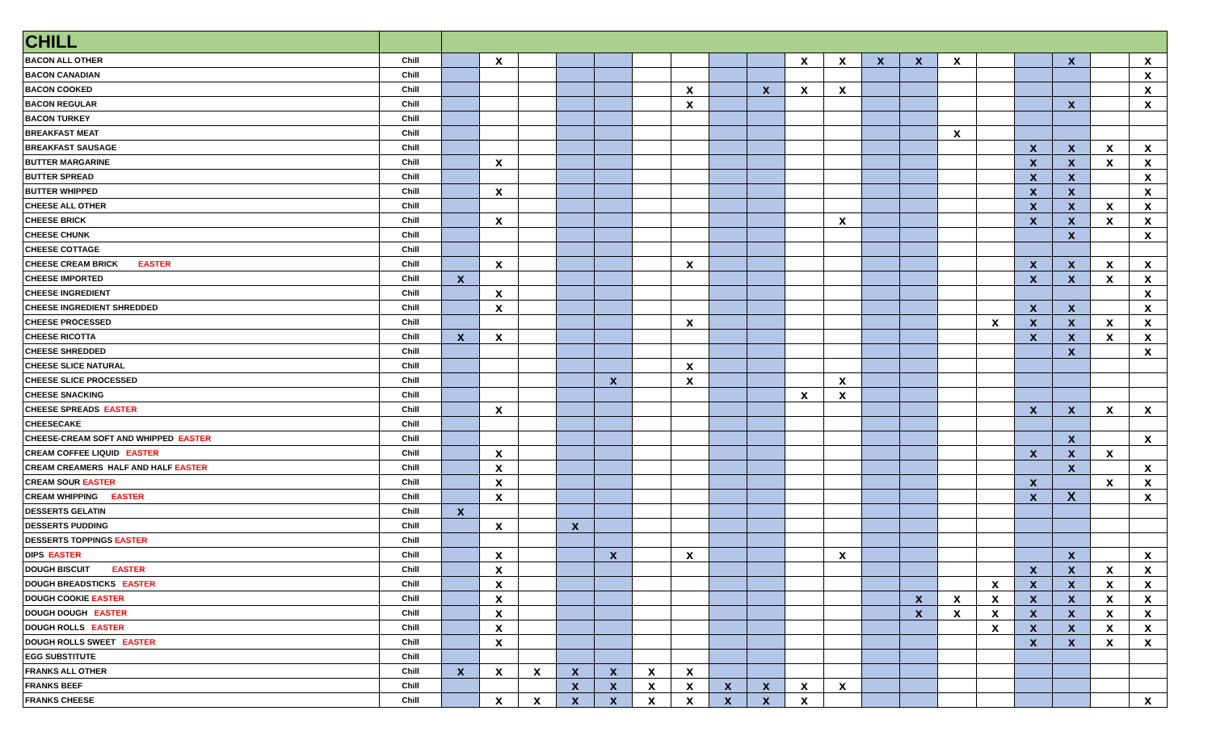| CHILL | | | | | | | | | | | | | | | | | | | | |
| --- | --- | --- | --- | --- | --- | --- | --- | --- | --- | --- | --- | --- | --- | --- | --- | --- | --- | --- | --- | --- |
| BACON ALL OTHER | Chill | | x | | | | | | | | x | x | x | x | x | | | x | | x |
| BACON CANADIAN | Chill | | | | | | | | | | | | | | | | | | | x |
| BACON COOKED | Chill | | | | | | | x | | x | x | x | | | | | | | | x |
| BACON REGULAR | Chill | | | | | | | x | | | | | | | | | | x | | x |
| BACON TURKEY | Chill | | | | | | | | | | | | | | | | | | | |
| BREAKFAST MEAT | Chill | | | | | | | | | | | | | | x | | | | | |
| BREAKFAST SAUSAGE | Chill | | | | | | | | | | | | | | | | x | x | x | x |
| BUTTER MARGARINE | Chill | | x | | | | | | | | | | | | | | x | x | x | x |
| BUTTER SPREAD | Chill | | | | | | | | | | | | | | | | x | x | | x |
| BUTTER WHIPPED | Chill | | x | | | | | | | | | | | | | | x | x | | x |
| CHEESE ALL OTHER | Chill | | | | | | | | | | | | | | | | x | x | x | x |
| CHEESE BRICK | Chill | | x | | | | | | | | | x | | | | | x | x | x | x |
| CHEESE CHUNK | Chill | | | | | | | | | | | | | | | | | x | | x |
| CHEESE COTTAGE | Chill | | | | | | | | | | | | | | | | | | | |
| CHEESE CREAM BRICK EASTER | Chill | | x | | | | | x | | | | | | | | | x | x | x | x |
| CHEESE IMPORTED | Chill | x | | | | | | | | | | | | | | | x | x | x | x |
| CHEESE INGREDIENT | Chill | | x | | | | | | | | | | | | | | | | | x |
| CHEESE INGREDIENT SHREDDED | Chill | | x | | | | | | | | | | | | | | x | x | | x |
| CHEESE PROCESSED | Chill | | | | | | | x | | | | | | | | x | x | x | x | x |
| CHEESE RICOTTA | Chill | x | x | | | | | | | | | | | | | | x | x | x | x |
| CHEESE SHREDDED | Chill | | | | | | | | | | | | | | | | | x | | x |
| CHEESE SLICE NATURAL | Chill | | | | | | | x | | | | | | | | | | | | |
| CHEESE SLICE PROCESSED | Chill | | | | | x | | x | | | | x | | | | | | | | |
| CHEESE SNACKING | Chill | | | | | | | | | | x | x | | | | | | | | |
| CHEESE SPREADS EASTER | Chill | | x | | | | | | | | | | | | | | x | x | x | x |
| CHEESECAKE | Chill | | | | | | | | | | | | | | | | | | | |
| CHEESE-CREAM SOFT AND WHIPPED EASTER | Chill | | | | | | | | | | | | | | | | | x | | x |
| CREAM COFFEE LIQUID EASTER | Chill | | x | | | | | | | | | | | | | | x | x | x | |
| CREAM CREAMERS HALF AND HALF EASTER | Chill | | x | | | | | | | | | | | | | | | x | | x |
| CREAM SOUR EASTER | Chill | | x | | | | | | | | | | | | | | x | | x | x |
| CREAM WHIPPING EASTER | Chill | | x | | | | | | | | | | | | | | x | X | | x |
| DESSERTS GELATIN | Chill | x | | | | | | | | | | | | | | | | | | |
| DESSERTS PUDDING | Chill | | x | | x | | | | | | | | | | | | | | | |
| DESSERTS TOPPINGS EASTER | Chill | | | | | | | | | | | | | | | | | | | |
| DIPS EASTER | Chill | | x | | | x | | x | | | | x | | | | | | x | | x |
| DOUGH BISCUIT EASTER | Chill | | x | | | | | | | | | | | | | | x | x | x | x |
| DOUGH BREADSTICKS EASTER | Chill | | x | | | | | | | | | | | | | x | x | x | x | x |
| DOUGH COOKIE EASTER | Chill | | x | | | | | | | | | | | x | x | x | x | x | x | x |
| DOUGH DOUGH EASTER | Chill | | x | | | | | | | | | | | x | x | x | x | x | x | x |
| DOUGH ROLLS EASTER | Chill | | x | | | | | | | | | | | | | x | x | x | x | x |
| DOUGH ROLLS SWEET EASTER | Chill | | x | | | | | | | | | | | | | | x | x | x | x |
| EGG SUBSTITUTE | Chill | | | | | | | | | | | | | | | | | | | |
| FRANKS ALL OTHER | Chill | x | x | x | x | x | x | x | | | | | | | | | | | | |
| FRANKS BEEF | Chill | | | | x | x | x | x | x | x | x | x | | | | | | | | |
| FRANKS CHEESE | Chill | | x | x | x | x | x | x | x | x | x | | | | | | | | | x |